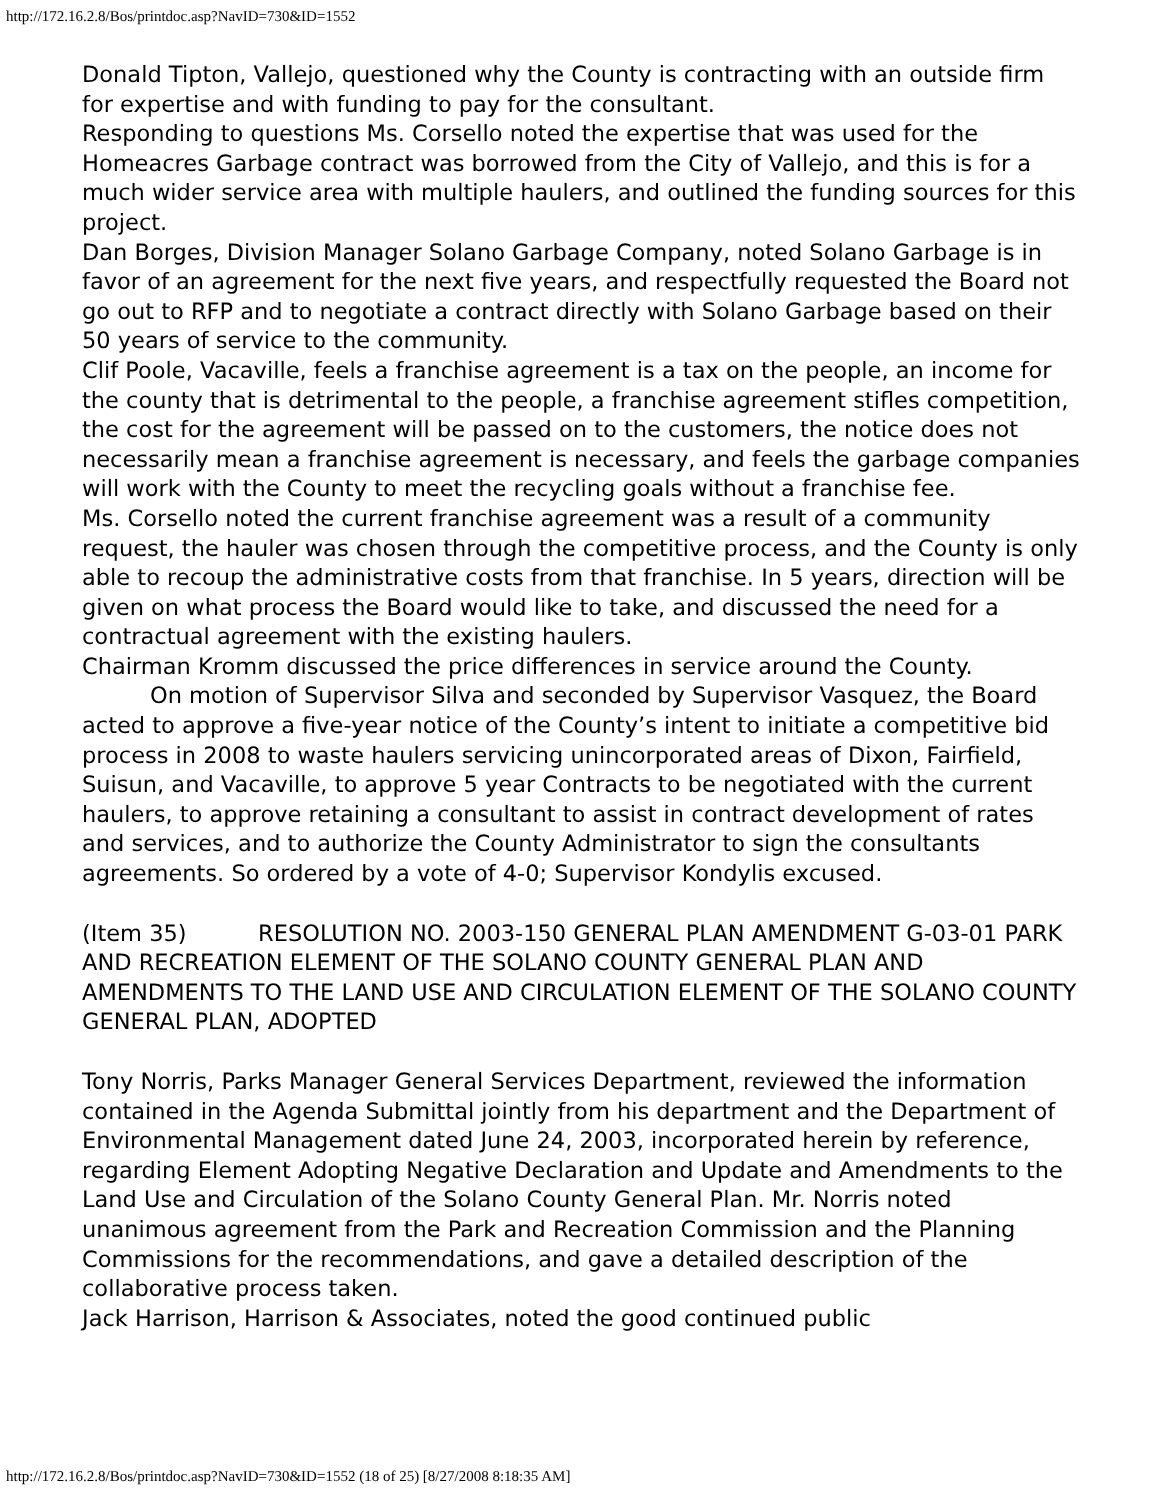http://172.16.2.8/Bos/printdoc.asp?NavID=730&ID=1552
Donald Tipton, Vallejo, questioned why the County is contracting with an outside firm for expertise and with funding to pay for the consultant.
Responding to questions Ms. Corsello noted the expertise that was used for the Homeacres Garbage contract was borrowed from the City of Vallejo, and this is for a much wider service area with multiple haulers, and outlined the funding sources for this project.
Dan Borges, Division Manager Solano Garbage Company, noted Solano Garbage is in favor of an agreement for the next five years, and respectfully requested the Board not go out to RFP and to negotiate a contract directly with Solano Garbage based on their 50 years of service to the community.
Clif Poole, Vacaville, feels a franchise agreement is a tax on the people, an income for the county that is detrimental to the people, a franchise agreement stifles competition, the cost for the agreement will be passed on to the customers, the notice does not necessarily mean a franchise agreement is necessary, and feels the garbage companies will work with the County to meet the recycling goals without a franchise fee.
Ms. Corsello noted the current franchise agreement was a result of a community request, the hauler was chosen through the competitive process, and the County is only able to recoup the administrative costs from that franchise. In 5 years, direction will be given on what process the Board would like to take, and discussed the need for a contractual agreement with the existing haulers.
Chairman Kromm discussed the price differences in service around the County.
On motion of Supervisor Silva and seconded by Supervisor Vasquez, the Board acted to approve a five-year notice of the County’s intent to initiate a competitive bid process in 2008 to waste haulers servicing unincorporated areas of Dixon, Fairfield, Suisun, and Vacaville, to approve 5 year Contracts to be negotiated with the current haulers, to approve retaining a consultant to assist in contract development of rates and services, and to authorize the County Administrator to sign the consultants agreements. So ordered by a vote of 4-0; Supervisor Kondylis excused.
(Item 35) RESOLUTION NO. 2003-150 GENERAL PLAN AMENDMENT G-03-01 PARK AND RECREATION ELEMENT OF THE SOLANO COUNTY GENERAL PLAN AND AMENDMENTS TO THE LAND USE AND CIRCULATION ELEMENT OF THE SOLANO COUNTY GENERAL PLAN, ADOPTED
Tony Norris, Parks Manager General Services Department, reviewed the information contained in the Agenda Submittal jointly from his department and the Department of Environmental Management dated June 24, 2003, incorporated herein by reference, regarding Element Adopting Negative Declaration and Update and Amendments to the Land Use and Circulation of the Solano County General Plan. Mr. Norris noted unanimous agreement from the Park and Recreation Commission and the Planning Commissions for the recommendations, and gave a detailed description of the collaborative process taken.
Jack Harrison, Harrison & Associates, noted the good continued public
http://172.16.2.8/Bos/printdoc.asp?NavID=730&ID=1552 (18 of 25) [8/27/2008 8:18:35 AM]